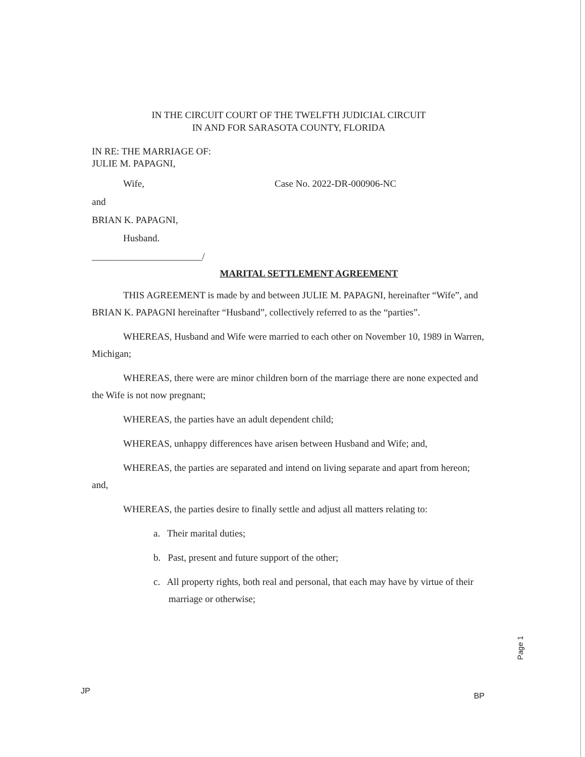IN THE CIRCUIT COURT OF THE TWELFTH JUDICIAL CIRCUIT
IN AND FOR SARASOTA COUNTY, FLORIDA
IN RE: THE MARRIAGE OF:
JULIE M. PAPAGNI,
Wife, Case No. 2022-DR-000906-NC
and
BRIAN K. PAPAGNI,
Husband.
_______________________/
MARITAL SETTLEMENT AGREEMENT
THIS AGREEMENT is made by and between JULIE M. PAPAGNI, hereinafter “Wife”, and BRIAN K. PAPAGNI hereinafter “Husband”, collectively referred to as the “parties”.
WHEREAS, Husband and Wife were married to each other on November 10, 1989 in Warren, Michigan;
WHEREAS, there were are minor children born of the marriage there are none expected and the Wife is not now pregnant;
WHEREAS, the parties have an adult dependent child;
WHEREAS, unhappy differences have arisen between Husband and Wife; and,
WHEREAS, the parties are separated and intend on living separate and apart from hereon; and,
WHEREAS, the parties desire to finally settle and adjust all matters relating to:
a. Their marital duties;
b. Past, present and future support of the other;
c. All property rights, both real and personal, that each may have by virtue of their marriage or otherwise;
JP BP
Page 1